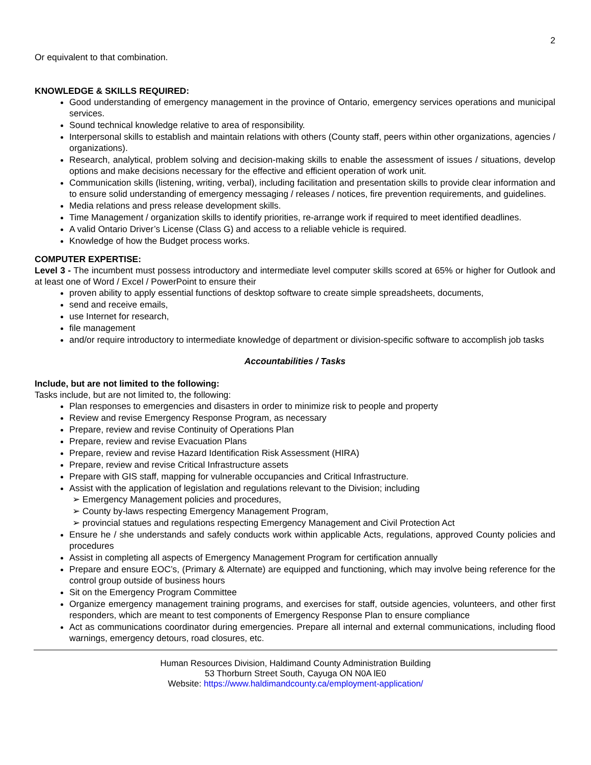2
Or equivalent to that combination.
KNOWLEDGE & SKILLS REQUIRED:
Good understanding of emergency management in the province of Ontario, emergency services operations and municipal services.
Sound technical knowledge relative to area of responsibility.
Interpersonal skills to establish and maintain relations with others (County staff, peers within other organizations, agencies / organizations).
Research, analytical, problem solving and decision-making skills to enable the assessment of issues / situations, develop options and make decisions necessary for the effective and efficient operation of work unit.
Communication skills (listening, writing, verbal), including facilitation and presentation skills to provide clear information and to ensure solid understanding of emergency messaging / releases / notices, fire prevention requirements, and guidelines.
Media relations and press release development skills.
Time Management / organization skills to identify priorities, re-arrange work if required to meet identified deadlines.
A valid Ontario Driver’s License (Class G) and access to a reliable vehicle is required.
Knowledge of how the Budget process works.
COMPUTER EXPERTISE:
Level 3 - The incumbent must possess introductory and intermediate level computer skills scored at 65% or higher for Outlook and at least one of Word / Excel / PowerPoint to ensure their
proven ability to apply essential functions of desktop software to create simple spreadsheets, documents,
send and receive emails,
use Internet for research,
file management
and/or require introductory to intermediate knowledge of department or division-specific software to accomplish job tasks
Accountabilities / Tasks
Include, but are not limited to the following:
Tasks include, but are not limited to, the following:
Plan responses to emergencies and disasters in order to minimize risk to people and property
Review and revise Emergency Response Program, as necessary
Prepare, review and revise Continuity of Operations Plan
Prepare, review and revise Evacuation Plans
Prepare, review and revise Hazard Identification Risk Assessment (HIRA)
Prepare, review and revise Critical Infrastructure assets
Prepare with GIS staff, mapping for vulnerable occupancies and Critical Infrastructure.
Assist with the application of legislation and regulations relevant to the Division; including
➢ Emergency Management policies and procedures,
➢ County by-laws respecting Emergency Management Program,
➢ provincial statues and regulations respecting Emergency Management and Civil Protection Act
Ensure he / she understands and safely conducts work within applicable Acts, regulations, approved County policies and procedures
Assist in completing all aspects of Emergency Management Program for certification annually
Prepare and ensure EOC’s, (Primary & Alternate) are equipped and functioning, which may involve being reference for the control group outside of business hours
Sit on the Emergency Program Committee
Organize emergency management training programs, and exercises for staff, outside agencies, volunteers, and other first responders, which are meant to test components of Emergency Response Plan to ensure compliance
Act as communications coordinator during emergencies. Prepare all internal and external communications, including flood warnings, emergency detours, road closures, etc.
Human Resources Division, Haldimand County Administration Building
53 Thorburn Street South, Cayuga ON N0A lE0
Website: https://www.haldimandcounty.ca/employment-application/